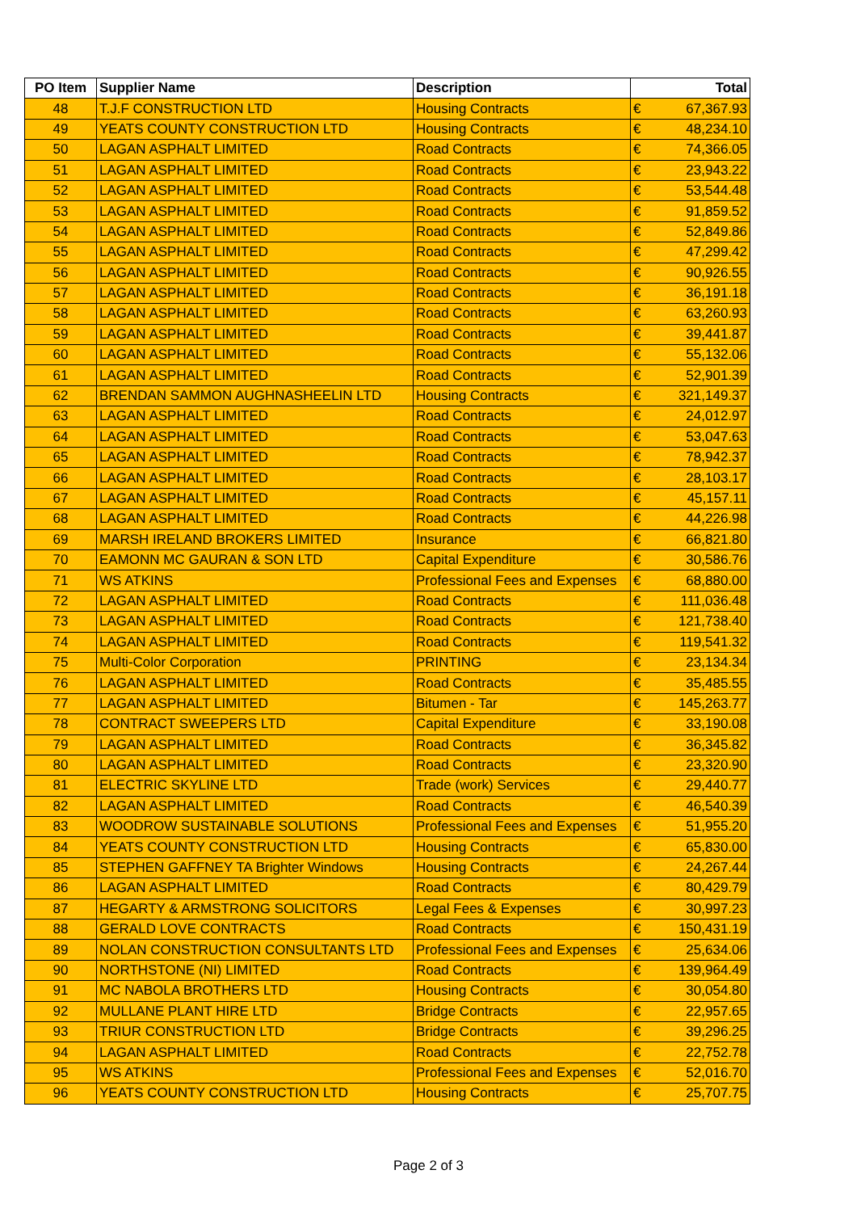| PO Item | Supplier Name | Description | Total | |
| --- | --- | --- | --- | --- |
| 48 | T.J.F CONSTRUCTION LTD | Housing Contracts | € | 67,367.93 |
| 49 | YEATS COUNTY CONSTRUCTION LTD | Housing Contracts | € | 48,234.10 |
| 50 | LAGAN ASPHALT LIMITED | Road Contracts | € | 74,366.05 |
| 51 | LAGAN ASPHALT LIMITED | Road Contracts | € | 23,943.22 |
| 52 | LAGAN ASPHALT LIMITED | Road Contracts | € | 53,544.48 |
| 53 | LAGAN ASPHALT LIMITED | Road Contracts | € | 91,859.52 |
| 54 | LAGAN ASPHALT LIMITED | Road Contracts | € | 52,849.86 |
| 55 | LAGAN ASPHALT LIMITED | Road Contracts | € | 47,299.42 |
| 56 | LAGAN ASPHALT LIMITED | Road Contracts | € | 90,926.55 |
| 57 | LAGAN ASPHALT LIMITED | Road Contracts | € | 36,191.18 |
| 58 | LAGAN ASPHALT LIMITED | Road Contracts | € | 63,260.93 |
| 59 | LAGAN ASPHALT LIMITED | Road Contracts | € | 39,441.87 |
| 60 | LAGAN ASPHALT LIMITED | Road Contracts | € | 55,132.06 |
| 61 | LAGAN ASPHALT LIMITED | Road Contracts | € | 52,901.39 |
| 62 | BRENDAN SAMMON AUGHNASHEELIN LTD | Housing Contracts | € | 321,149.37 |
| 63 | LAGAN ASPHALT LIMITED | Road Contracts | € | 24,012.97 |
| 64 | LAGAN ASPHALT LIMITED | Road Contracts | € | 53,047.63 |
| 65 | LAGAN ASPHALT LIMITED | Road Contracts | € | 78,942.37 |
| 66 | LAGAN ASPHALT LIMITED | Road Contracts | € | 28,103.17 |
| 67 | LAGAN ASPHALT LIMITED | Road Contracts | € | 45,157.11 |
| 68 | LAGAN ASPHALT LIMITED | Road Contracts | € | 44,226.98 |
| 69 | MARSH IRELAND BROKERS LIMITED | Insurance | € | 66,821.80 |
| 70 | EAMONN MC GAURAN & SON LTD | Capital Expenditure | € | 30,586.76 |
| 71 | WS ATKINS | Professional Fees and Expenses | € | 68,880.00 |
| 72 | LAGAN ASPHALT LIMITED | Road Contracts | € | 111,036.48 |
| 73 | LAGAN ASPHALT LIMITED | Road Contracts | € | 121,738.40 |
| 74 | LAGAN ASPHALT LIMITED | Road Contracts | € | 119,541.32 |
| 75 | Multi-Color Corporation | PRINTING | € | 23,134.34 |
| 76 | LAGAN ASPHALT LIMITED | Road Contracts | € | 35,485.55 |
| 77 | LAGAN ASPHALT LIMITED | Bitumen - Tar | € | 145,263.77 |
| 78 | CONTRACT SWEEPERS LTD | Capital Expenditure | € | 33,190.08 |
| 79 | LAGAN ASPHALT LIMITED | Road Contracts | € | 36,345.82 |
| 80 | LAGAN ASPHALT LIMITED | Road Contracts | € | 23,320.90 |
| 81 | ELECTRIC SKYLINE LTD | Trade (work) Services | € | 29,440.77 |
| 82 | LAGAN ASPHALT LIMITED | Road Contracts | € | 46,540.39 |
| 83 | WOODROW SUSTAINABLE SOLUTIONS | Professional Fees and Expenses | € | 51,955.20 |
| 84 | YEATS COUNTY CONSTRUCTION LTD | Housing Contracts | € | 65,830.00 |
| 85 | STEPHEN GAFFNEY TA Brighter Windows | Housing Contracts | € | 24,267.44 |
| 86 | LAGAN ASPHALT LIMITED | Road Contracts | € | 80,429.79 |
| 87 | HEGARTY & ARMSTRONG SOLICITORS | Legal Fees & Expenses | € | 30,997.23 |
| 88 | GERALD LOVE CONTRACTS | Road Contracts | € | 150,431.19 |
| 89 | NOLAN CONSTRUCTION CONSULTANTS LTD | Professional Fees and Expenses | € | 25,634.06 |
| 90 | NORTHSTONE (NI) LIMITED | Road Contracts | € | 139,964.49 |
| 91 | MC NABOLA BROTHERS LTD | Housing Contracts | € | 30,054.80 |
| 92 | MULLANE PLANT HIRE LTD | Bridge Contracts | € | 22,957.65 |
| 93 | TRIUR CONSTRUCTION LTD | Bridge Contracts | € | 39,296.25 |
| 94 | LAGAN ASPHALT LIMITED | Road Contracts | € | 22,752.78 |
| 95 | WS ATKINS | Professional Fees and Expenses | € | 52,016.70 |
| 96 | YEATS COUNTY CONSTRUCTION LTD | Housing Contracts | € | 25,707.75 |
Page 2 of 3